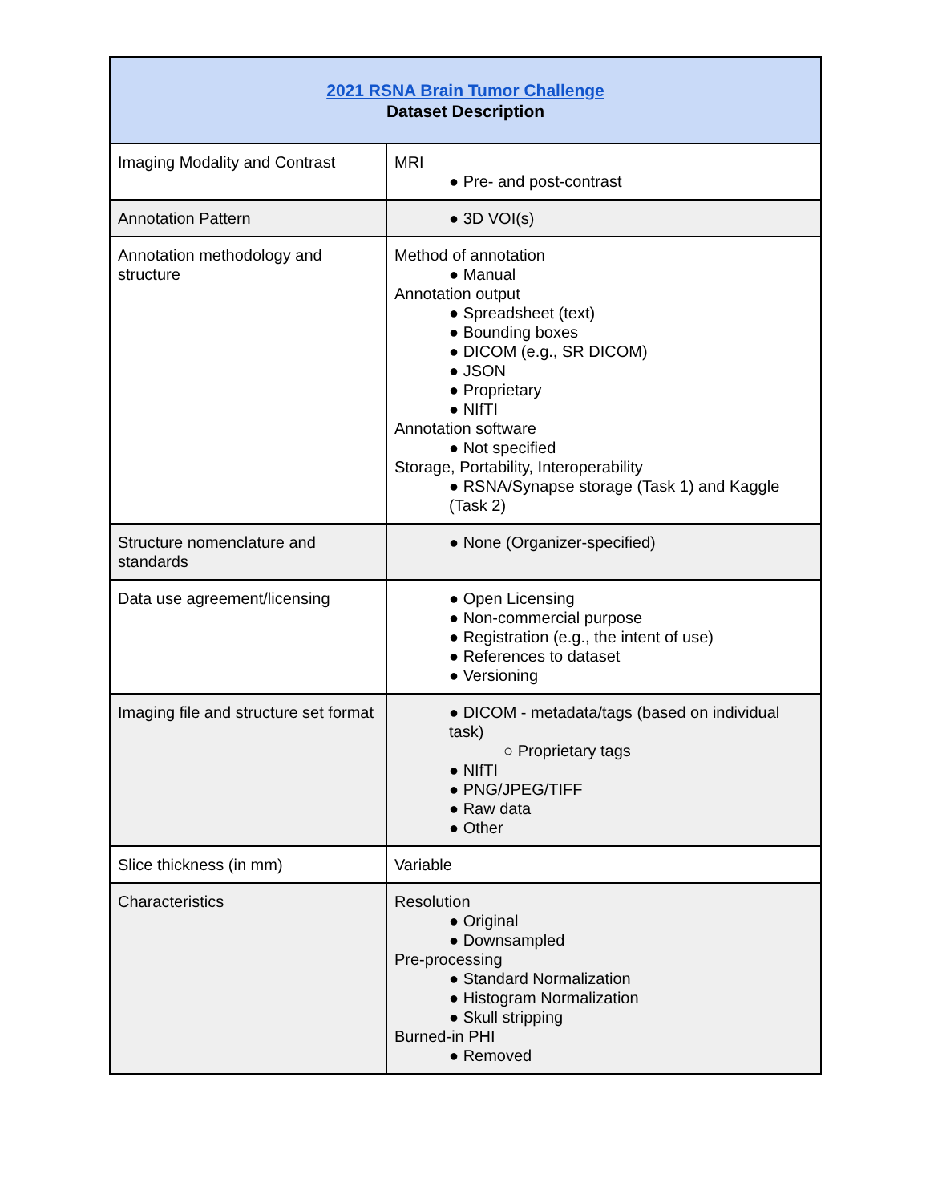| 2021 RSNA Brain Tumor Challenge Dataset Description | |
| --- | --- |
| Imaging Modality and Contrast | MRI ● Pre- and post-contrast |
| Annotation Pattern | ● 3D VOI(s) |
| Annotation methodology and structure | Method of annotation ● Manual Annotation output ● Spreadsheet (text) ● Bounding boxes ● DICOM (e.g., SR DICOM) ● JSON ● Proprietary ● NIfTI Annotation software ● Not specified Storage, Portability, Interoperability ● RSNA/Synapse storage (Task 1) and Kaggle (Task 2) |
| Structure nomenclature and standards | ● None (Organizer-specified) |
| Data use agreement/licensing | ● Open Licensing ● Non-commercial purpose ● Registration (e.g., the intent of use) ● References to dataset ● Versioning |
| Imaging file and structure set format | ● DICOM - metadata/tags (based on individual task) ○ Proprietary tags ● NIfTI ● PNG/JPEG/TIFF ● Raw data ● Other |
| Slice thickness (in mm) | Variable |
| Characteristics | Resolution ● Original ● Downsampled Pre-processing ● Standard Normalization ● Histogram Normalization ● Skull stripping Burned-in PHI ● Removed |